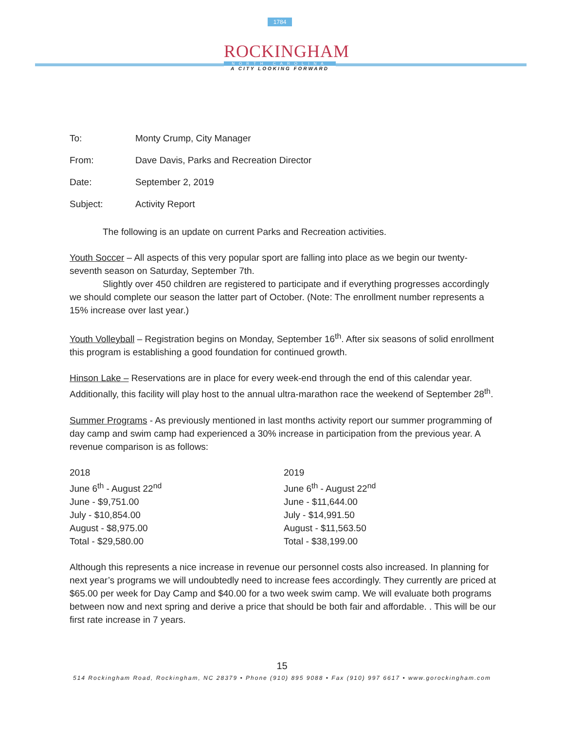1784
ROCKINGHAM
NORTH CAROLINA
A CITY LOOKING FORWARD
To: Monty Crump, City Manager
From: Dave Davis, Parks and Recreation Director
Date: September 2, 2019
Subject: Activity Report
The following is an update on current Parks and Recreation activities.
Youth Soccer – All aspects of this very popular sport are falling into place as we begin our twenty-seventh season on Saturday, September 7th.
Slightly over 450 children are registered to participate and if everything progresses accordingly we should complete our season the latter part of October. (Note: The enrollment number represents a 15% increase over last year.)
Youth Volleyball – Registration begins on Monday, September 16<sup>th</sup>. After six seasons of solid enrollment this program is establishing a good foundation for continued growth.
Hinson Lake – Reservations are in place for every week-end through the end of this calendar year. Additionally, this facility will play host to the annual ultra-marathon race the weekend of September 28<sup>th</sup>.
Summer Programs - As previously mentioned in last months activity report our summer programming of day camp and swim camp had experienced a 30% increase in participation from the previous year. A revenue comparison is as follows:
2018
June 6<sup>th</sup> - August 22<sup>nd</sup>
June - $9,751.00
July - $10,854.00
August - $8,975.00
Total - $29,580.00
2019
June 6<sup>th</sup> - August 22<sup>nd</sup>
June - $11,644.00
July - $14,991.50
August - $11,563.50
Total - $38,199.00
Although this represents a nice increase in revenue our personnel costs also increased. In planning for next year’s programs we will undoubtedly need to increase fees accordingly. They currently are priced at $65.00 per week for Day Camp and $40.00 for a two week swim camp. We will evaluate both programs between now and next spring and derive a price that should be both fair and affordable. . This will be our first rate increase in 7 years.
15
514 Rockingham Road, Rockingham, NC 28379 • Phone (910) 895 9088 • Fax (910) 997 6617 • www.gorockingham.com